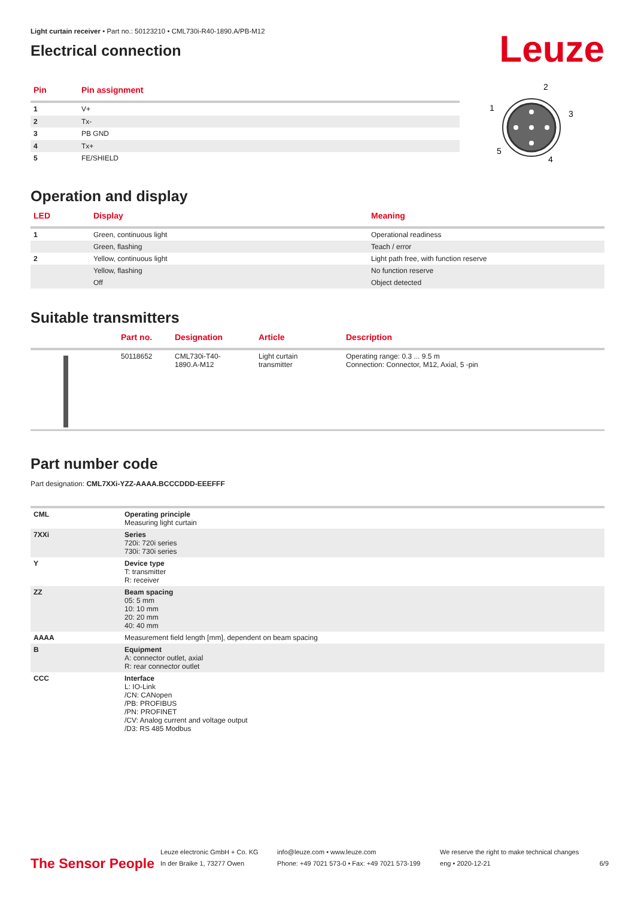Light curtain receiver • Part no.: 50123210 • CML730i-R40-1890.A/PB-M12
Electrical connection
Leuze
| Pin | Pin assignment |
| --- | --- |
| 1 | V+ |
| 2 | Tx- |
| 3 | PB GND |
| 4 | Tx+ |
| 5 | FE/SHIELD |
2
1
3
4
5
Operation and display
| LED | Display | Meaning |
| --- | --- | --- |
| 1 | Green, continuous light | Operational readiness |
| | Green, flashing | Teach / error |
| 2 | Yellow, continuous light | Light path free, with function reserve |
| | Yellow, flashing | No function reserve |
| | Off | Object detected |
Suitable transmitters
| | Part no. | Designation | Article | Description |
| --- | --- | --- | --- | --- |
| | 50118652 | CML730i-T40- 1890.A-M12 | Light curtain transmitter | Operating range: 0.3 ... 9.5 m Connection: Connector, M12, Axial, 5 -pin |
Part number code
Part designation: CML7XXi-YZZ-AAAA.BCCCDDD-EEEFFF
| CML | Operating principle Measuring light curtain |
| 7XXi | Series 720i: 720i series 730i: 730i series |
| Y | Device type T: transmitter R: receiver |
| ZZ | Beam spacing 05: 5 mm 10: 10 mm 20: 20 mm 40: 40 mm |
| AAAA | Measurement field length [mm], dependent on beam spacing |
| B | Equipment A: connector outlet, axial R: rear connector outlet |
| CCC | Interface L: IO-Link /CN: CANopen /PB: PROFIBUS /PN: PROFINET /CV: Analog current and voltage output /D3: RS 485 Modbus |
The Sensor People
Leuze electronic GmbH + Co. KG
In der Braike 1, 73277 Owen
info@leuze.com • www.leuze.com
Phone: +49 7021 573-0 • Fax: +49 7021 573-199
We reserve the right to make technical changes
eng • 2020-12-21
6/9